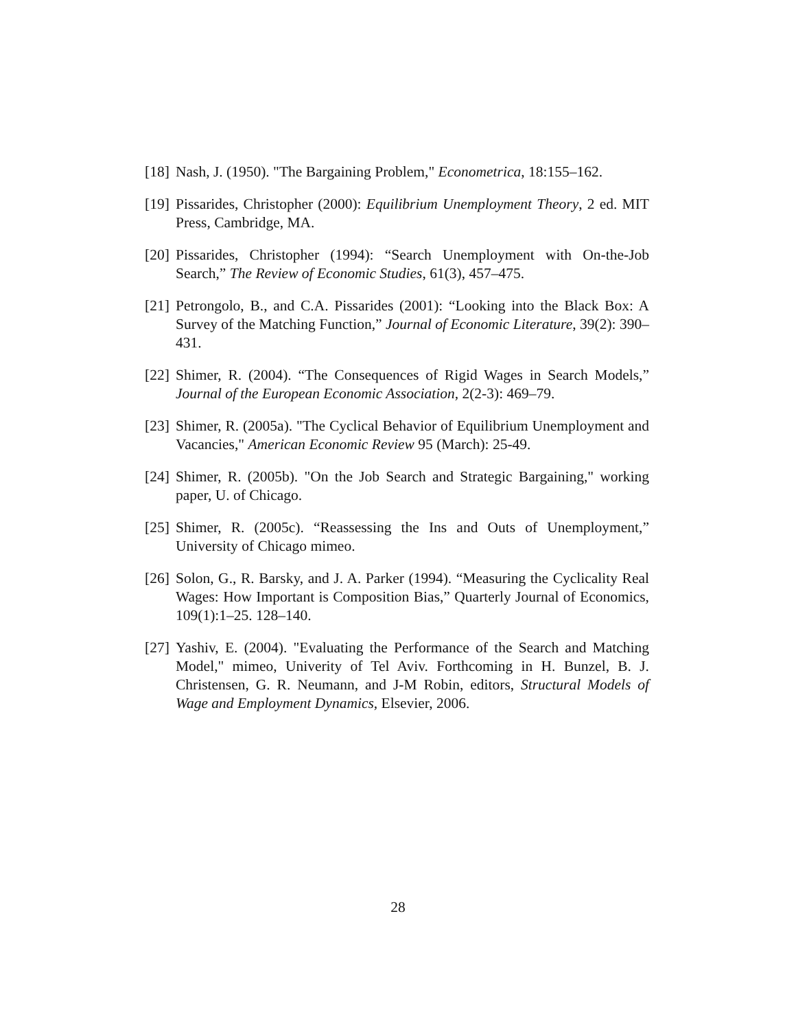[18] Nash, J. (1950). "The Bargaining Problem," Econometrica, 18:155–162.
[19] Pissarides, Christopher (2000): Equilibrium Unemployment Theory, 2 ed. MIT Press, Cambridge, MA.
[20] Pissarides, Christopher (1994): “Search Unemployment with On-the-Job Search,” The Review of Economic Studies, 61(3), 457–475.
[21] Petrongolo, B., and C.A. Pissarides (2001): “Looking into the Black Box: A Survey of the Matching Function,” Journal of Economic Literature, 39(2): 390–431.
[22] Shimer, R. (2004). “The Consequences of Rigid Wages in Search Models,” Journal of the European Economic Association, 2(2-3): 469–79.
[23] Shimer, R. (2005a). "The Cyclical Behavior of Equilibrium Unemployment and Vacancies," American Economic Review 95 (March): 25-49.
[24] Shimer, R. (2005b). "On the Job Search and Strategic Bargaining," working paper, U. of Chicago.
[25] Shimer, R. (2005c). “Reassessing the Ins and Outs of Unemployment,” University of Chicago mimeo.
[26] Solon, G., R. Barsky, and J. A. Parker (1994). “Measuring the Cyclicality Real Wages: How Important is Composition Bias,” Quarterly Journal of Economics, 109(1):1–25. 128–140.
[27] Yashiv, E. (2004). "Evaluating the Performance of the Search and Matching Model," mimeo, Univerity of Tel Aviv. Forthcoming in H. Bunzel, B. J. Christensen, G. R. Neumann, and J-M Robin, editors, Structural Models of Wage and Employment Dynamics, Elsevier, 2006.
28